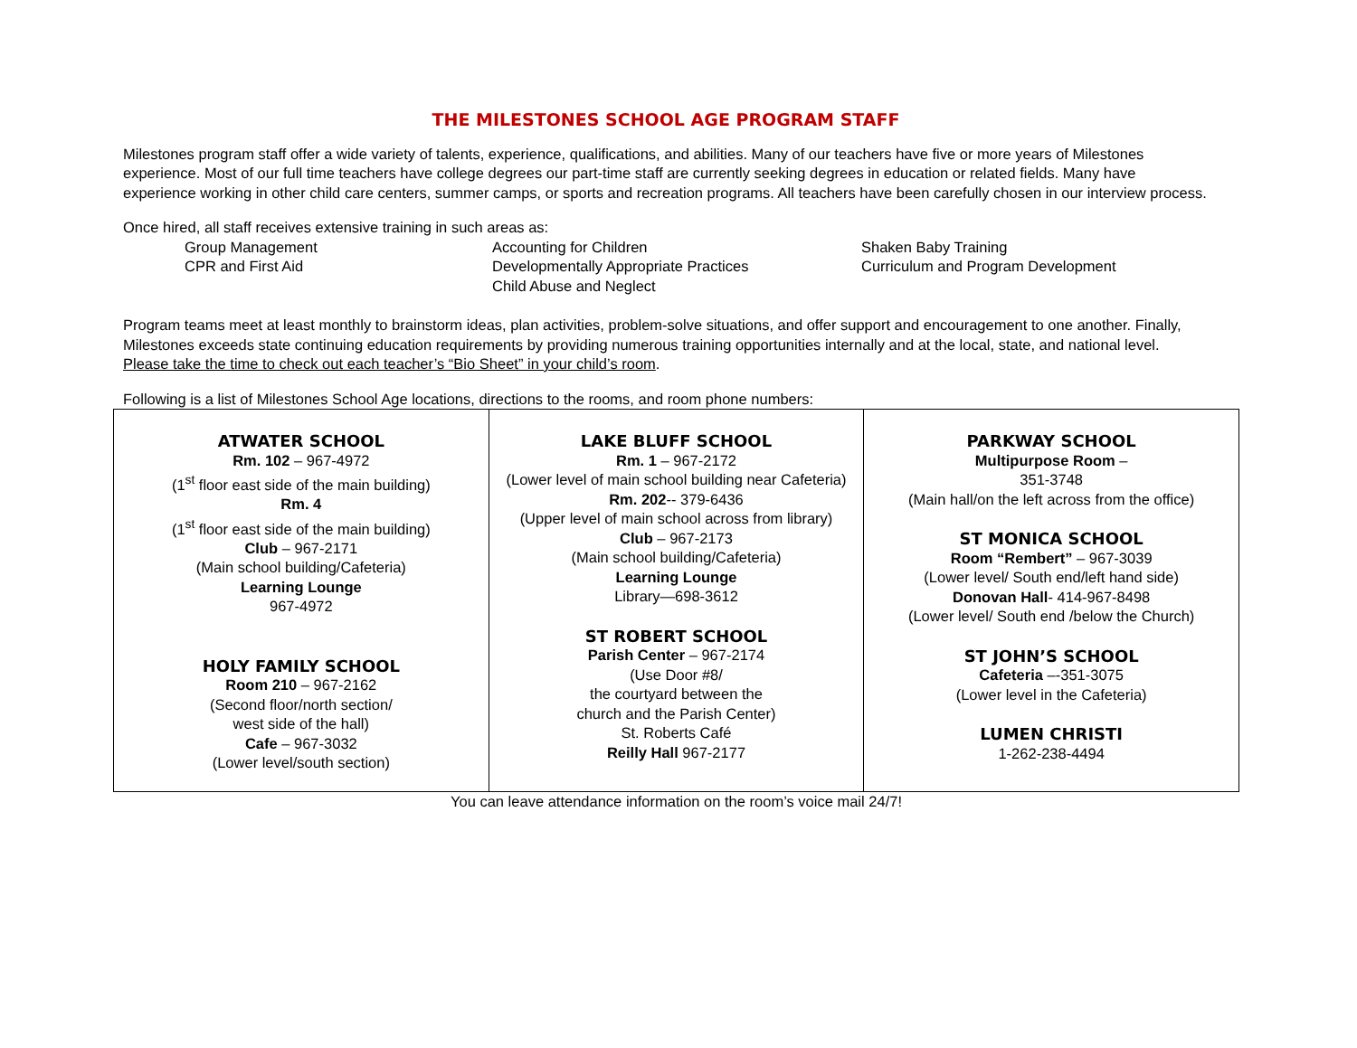THE MILESTONES SCHOOL AGE PROGRAM STAFF
Milestones program staff offer a wide variety of talents, experience, qualifications, and abilities. Many of our teachers have five or more years of Milestones experience. Most of our full time teachers have college degrees our part-time staff are currently seeking degrees in education or related fields. Many have experience working in other child care centers, summer camps, or sports and recreation programs. All teachers have been carefully chosen in our interview process.
Once hired, all staff receives extensive training in such areas as:
Group Management
CPR and First Aid
Accounting for Children
Developmentally Appropriate Practices
Child Abuse and Neglect
Shaken Baby Training
Curriculum and Program Development
Program teams meet at least monthly to brainstorm ideas, plan activities, problem-solve situations, and offer support and encouragement to one another. Finally, Milestones exceeds state continuing education requirements by providing numerous training opportunities internally and at the local, state, and national level. Please take the time to check out each teacher’s “Bio Sheet” in your child’s room.
Following is a list of Milestones School Age locations, directions to the rooms, and room phone numbers:
| ATWATER SCHOOL Rm. 102 – 967-4972 (1<sup>st</sup> floor east side of the main building) Rm. 4 (1<sup>st</sup> floor east side of the main building) Club – 967-2171 (Main school building/Cafeteria) Learning Lounge 967-4972 HOLY FAMILY SCHOOL Room 210 – 967-2162 (Second floor/north section/ west side of the hall) Cafe – 967-3032 (Lower level/south section) | LAKE BLUFF SCHOOL Rm. 1 – 967-2172 (Lower level of main school building near Cafeteria) Rm. 202 -- 379-6436 (Upper level of main school across from library) Club – 967-2173 (Main school building/Cafeteria) Learning Lounge Library—698-3612 ST ROBERT SCHOOL Parish Center – 967-2174 (Use Door #8/ the courtyard between the church and the Parish Center) St. Roberts Café Reilly Hall 967-2177 | PARKWAY SCHOOL Multipurpose Room – 351-3748 (Main hall/on the left across from the office) ST MONICA SCHOOL Room “Rembert” – 967-3039 (Lower level/ South end/left hand side) Donovan Hall - 414-967-8498 (Lower level/ South end /below the Church) ST JOHN’S SCHOOL Cafeteria –-351-3075 (Lower level in the Cafeteria) LUMEN CHRISTI 1-262-238-4494 |
You can leave attendance information on the room’s voice mail 24/7!